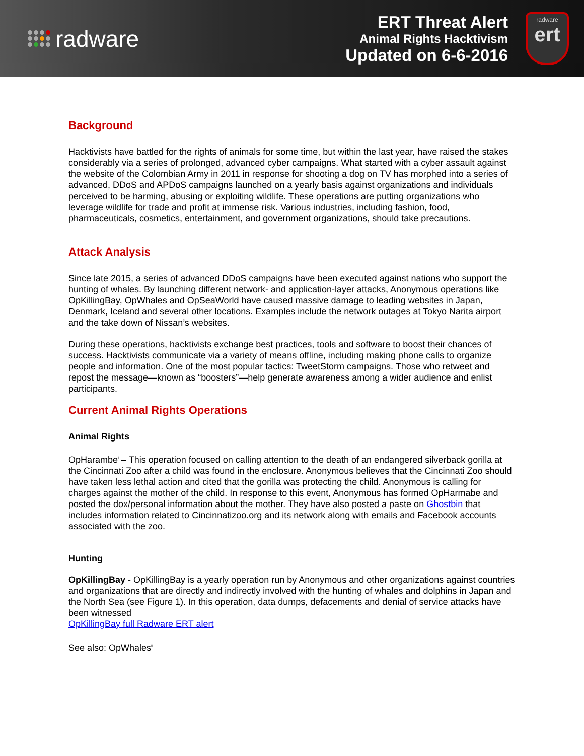radware
ERT Threat Alert
Animal Rights Hacktivism
Updated on 6-6-2016
radware
ert
Background
Hacktivists have battled for the rights of animals for some time, but within the last year, have raised the stakes considerably via a series of prolonged, advanced cyber campaigns. What started with a cyber assault against the website of the Colombian Army in 2011 in response for shooting a dog on TV has morphed into a series of advanced, DDoS and APDoS campaigns launched on a yearly basis against organizations and individuals perceived to be harming, abusing or exploiting wildlife. These operations are putting organizations who leverage wildlife for trade and profit at immense risk. Various industries, including fashion, food, pharmaceuticals, cosmetics, entertainment, and government organizations, should take precautions.
Attack Analysis
Since late 2015, a series of advanced DDoS campaigns have been executed against nations who support the hunting of whales. By launching different network- and application-layer attacks, Anonymous operations like OpKillingBay, OpWhales and OpSeaWorld have caused massive damage to leading websites in Japan, Denmark, Iceland and several other locations. Examples include the network outages at Tokyo Narita airport and the take down of Nissan’s websites.
During these operations, hacktivists exchange best practices, tools and software to boost their chances of success. Hacktivists communicate via a variety of means offline, including making phone calls to organize people and information. One of the most popular tactics: TweetStorm campaigns. Those who retweet and repost the message—known as “boosters”—help generate awareness among a wider audience and enlist participants.
Current Animal Rights Operations
Animal Rights
OpHarambe<sup>i</sup> – This operation focused on calling attention to the death of an endangered silverback gorilla at the Cincinnati Zoo after a child was found in the enclosure. Anonymous believes that the Cincinnati Zoo should have taken less lethal action and cited that the gorilla was protecting the child. Anonymous is calling for charges against the mother of the child. In response to this event, Anonymous has formed OpHarmabe and posted the dox/personal information about the mother. They have also posted a paste on Ghostbin that includes information related to Cincinnatizoo.org and its network along with emails and Facebook accounts associated with the zoo.
Hunting
OpKillingBay - OpKillingBay is a yearly operation run by Anonymous and other organizations against countries and organizations that are directly and indirectly involved with the hunting of whales and dolphins in Japan and the North Sea (see Figure 1). In this operation, data dumps, defacements and denial of service attacks have been witnessed
OpKillingBay full Radware ERT alert
See also: OpWhales<sup>ii</sup>